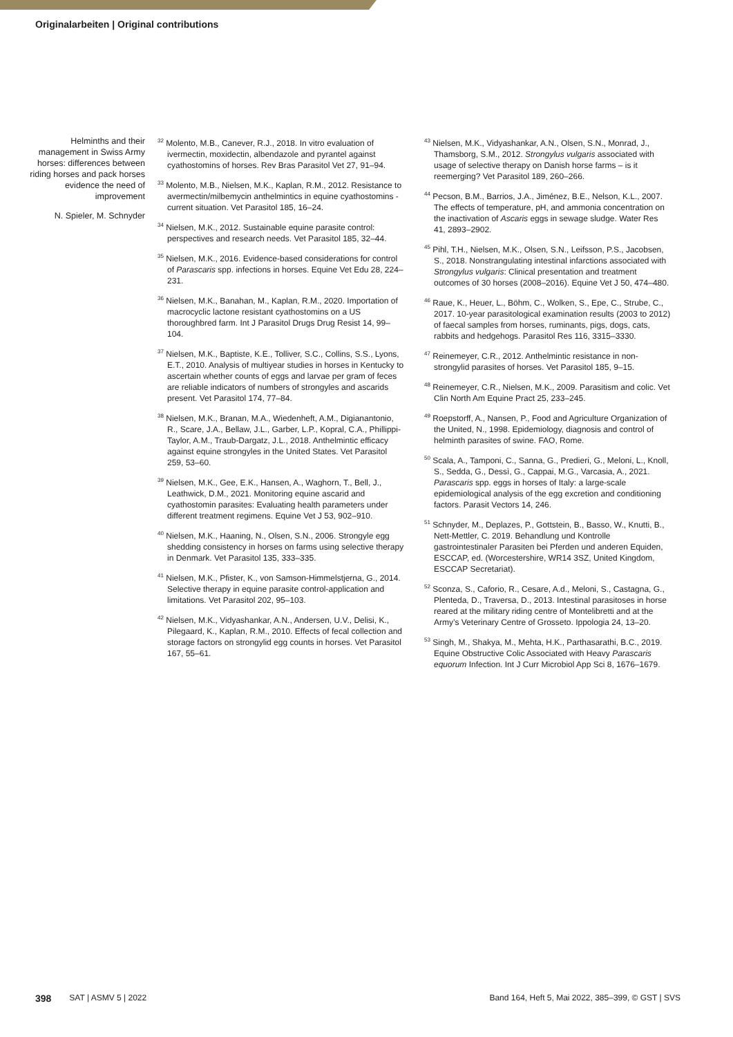Originalarbeiten | Original contributions
Helminths and their management in Swiss Army horses: differences between riding horses and pack horses evidence the need of improvement
N. Spieler, M. Schnyder
<sup>32</sup> Molento, M.B., Canever, R.J., 2018. In vitro evaluation of ivermectin, moxidectin, albendazole and pyrantel against cyathostomins of horses. Rev Bras Parasitol Vet 27, 91–94.
<sup>33</sup> Molento, M.B., Nielsen, M.K., Kaplan, R.M., 2012. Resistance to avermectin/milbemycin anthelmintics in equine cyathostomins - current situation. Vet Parasitol 185, 16–24.
<sup>34</sup> Nielsen, M.K., 2012. Sustainable equine parasite control: perspectives and research needs. Vet Parasitol 185, 32–44.
<sup>35</sup> Nielsen, M.K., 2016. Evidence-based considerations for control of Parascaris spp. infections in horses. Equine Vet Edu 28, 224–231.
<sup>36</sup> Nielsen, M.K., Banahan, M., Kaplan, R.M., 2020. Importation of macrocyclic lactone resistant cyathostomins on a US thoroughbred farm. Int J Parasitol Drugs Drug Resist 14, 99–104.
<sup>37</sup> Nielsen, M.K., Baptiste, K.E., Tolliver, S.C., Collins, S.S., Lyons, E.T., 2010. Analysis of multiyear studies in horses in Kentucky to ascertain whether counts of eggs and larvae per gram of feces are reliable indicators of numbers of strongyles and ascarids present. Vet Parasitol 174, 77–84.
<sup>38</sup> Nielsen, M.K., Branan, M.A., Wiedenheft, A.M., Digianantonio, R., Scare, J.A., Bellaw, J.L., Garber, L.P., Kopral, C.A., Phillippi-Taylor, A.M., Traub-Dargatz, J.L., 2018. Anthelmintic efficacy against equine strongyles in the United States. Vet Parasitol 259, 53–60.
<sup>39</sup> Nielsen, M.K., Gee, E.K., Hansen, A., Waghorn, T., Bell, J., Leathwick, D.M., 2021. Monitoring equine ascarid and cyathostomin parasites: Evaluating health parameters under different treatment regimens. Equine Vet J 53, 902–910.
<sup>40</sup> Nielsen, M.K., Haaning, N., Olsen, S.N., 2006. Strongyle egg shedding consistency in horses on farms using selective therapy in Denmark. Vet Parasitol 135, 333–335.
<sup>41</sup> Nielsen, M.K., Pfister, K., von Samson-Himmelstjerna, G., 2014. Selective therapy in equine parasite control-application and limitations. Vet Parasitol 202, 95–103.
<sup>42</sup> Nielsen, M.K., Vidyashankar, A.N., Andersen, U.V., Delisi, K., Pilegaard, K., Kaplan, R.M., 2010. Effects of fecal collection and storage factors on strongylid egg counts in horses. Vet Parasitol 167, 55–61.
<sup>43</sup> Nielsen, M.K., Vidyashankar, A.N., Olsen, S.N., Monrad, J., Thamsborg, S.M., 2012. Strongylus vulgaris associated with usage of selective therapy on Danish horse farms – is it reemerging? Vet Parasitol 189, 260–266.
<sup>44</sup> Pecson, B.M., Barrios, J.A., Jiménez, B.E., Nelson, K.L., 2007. The effects of temperature, pH, and ammonia concentration on the inactivation of Ascaris eggs in sewage sludge. Water Res 41, 2893–2902.
<sup>45</sup> Pihl, T.H., Nielsen, M.K., Olsen, S.N., Leifsson, P.S., Jacobsen, S., 2018. Nonstrangulating intestinal infarctions associated with Strongylus vulgaris: Clinical presentation and treatment outcomes of 30 horses (2008–2016). Equine Vet J 50, 474–480.
<sup>46</sup> Raue, K., Heuer, L., Böhm, C., Wolken, S., Epe, C., Strube, C., 2017. 10-year parasitological examination results (2003 to 2012) of faecal samples from horses, ruminants, pigs, dogs, cats, rabbits and hedgehogs. Parasitol Res 116, 3315–3330.
<sup>47</sup> Reinemeyer, C.R., 2012. Anthelmintic resistance in non-strongylid parasites of horses. Vet Parasitol 185, 9–15.
<sup>48</sup> Reinemeyer, C.R., Nielsen, M.K., 2009. Parasitism and colic. Vet Clin North Am Equine Pract 25, 233–245.
<sup>49</sup> Roepstorff, A., Nansen, P., Food and Agriculture Organization of the United, N., 1998. Epidemiology, diagnosis and control of helminth parasites of swine. FAO, Rome.
<sup>50</sup> Scala, A., Tamponi, C., Sanna, G., Predieri, G., Meloni, L., Knoll, S., Sedda, G., Dessì, G., Cappai, M.G., Varcasia, A., 2021. Parascaris spp. eggs in horses of Italy: a large-scale epidemiological analysis of the egg excretion and conditioning factors. Parasit Vectors 14, 246.
<sup>51</sup> Schnyder, M., Deplazes, P., Gottstein, B., Basso, W., Knutti, B., Nett-Mettler, C. 2019. Behandlung und Kontrolle gastrointestinaler Parasiten bei Pferden und anderen Equiden, ESCCAP, ed. (Worcestershire, WR14 3SZ, United Kingdom, ESCCAP Secretariat).
<sup>52</sup> Sconza, S., Caforio, R., Cesare, A.d., Meloni, S., Castagna, G., Plenteda, D., Traversa, D., 2013. Intestinal parasitoses in horse reared at the military riding centre of Montelibretti and at the Army’s Veterinary Centre of Grosseto. Ippologia 24, 13–20.
<sup>53</sup> Singh, M., Shakya, M., Mehta, H.K., Parthasarathi, B.C., 2019. Equine Obstructive Colic Associated with Heavy Parascaris equorum Infection. Int J Curr Microbiol App Sci 8, 1676–1679.
398 SAT | ASMV 5 | 2022 Band 164, Heft 5, Mai 2022, 385–399, © GST | SVS